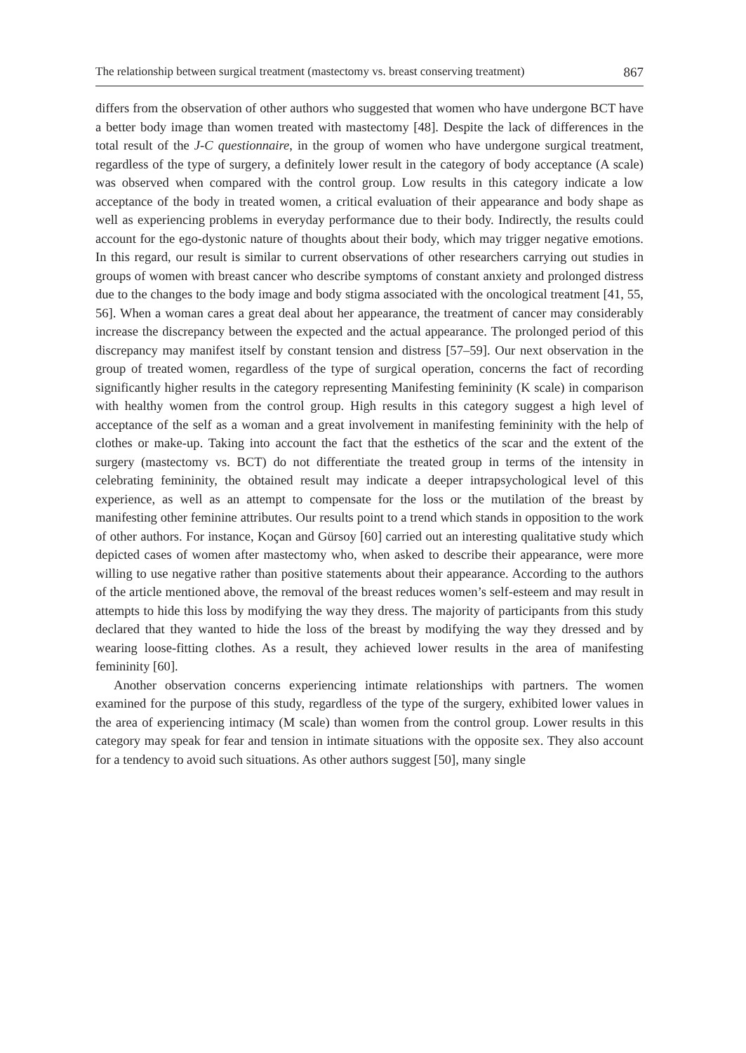The relationship between surgical treatment (mastectomy vs. breast conserving treatment) 867
differs from the observation of other authors who suggested that women who have undergone BCT have a better body image than women treated with mastectomy [48]. Despite the lack of differences in the total result of the J-C questionnaire, in the group of women who have undergone surgical treatment, regardless of the type of surgery, a definitely lower result in the category of body acceptance (A scale) was observed when compared with the control group. Low results in this category indicate a low acceptance of the body in treated women, a critical evaluation of their appearance and body shape as well as experiencing problems in everyday performance due to their body. Indirectly, the results could account for the ego-dystonic nature of thoughts about their body, which may trigger negative emotions. In this regard, our result is similar to current observations of other researchers carrying out studies in groups of women with breast cancer who describe symptoms of constant anxiety and prolonged distress due to the changes to the body image and body stigma associated with the oncological treatment [41, 55, 56]. When a woman cares a great deal about her appearance, the treatment of cancer may considerably increase the discrepancy between the expected and the actual appearance. The prolonged period of this discrepancy may manifest itself by constant tension and distress [57–59]. Our next observation in the group of treated women, regardless of the type of surgical operation, concerns the fact of recording significantly higher results in the category representing Manifesting femininity (K scale) in comparison with healthy women from the control group. High results in this category suggest a high level of acceptance of the self as a woman and a great involvement in manifesting femininity with the help of clothes or make-up. Taking into account the fact that the esthetics of the scar and the extent of the surgery (mastectomy vs. BCT) do not differentiate the treated group in terms of the intensity in celebrating femininity, the obtained result may indicate a deeper intrapsychological level of this experience, as well as an attempt to compensate for the loss or the mutilation of the breast by manifesting other feminine attributes. Our results point to a trend which stands in opposition to the work of other authors. For instance, Koçan and Gürsoy [60] carried out an interesting qualitative study which depicted cases of women after mastectomy who, when asked to describe their appearance, were more willing to use negative rather than positive statements about their appearance. According to the authors of the article mentioned above, the removal of the breast reduces women’s self-esteem and may result in attempts to hide this loss by modifying the way they dress. The majority of participants from this study declared that they wanted to hide the loss of the breast by modifying the way they dressed and by wearing loose-fitting clothes. As a result, they achieved lower results in the area of manifesting femininity [60].
Another observation concerns experiencing intimate relationships with partners. The women examined for the purpose of this study, regardless of the type of the surgery, exhibited lower values in the area of experiencing intimacy (M scale) than women from the control group. Lower results in this category may speak for fear and tension in intimate situations with the opposite sex. They also account for a tendency to avoid such situations. As other authors suggest [50], many single